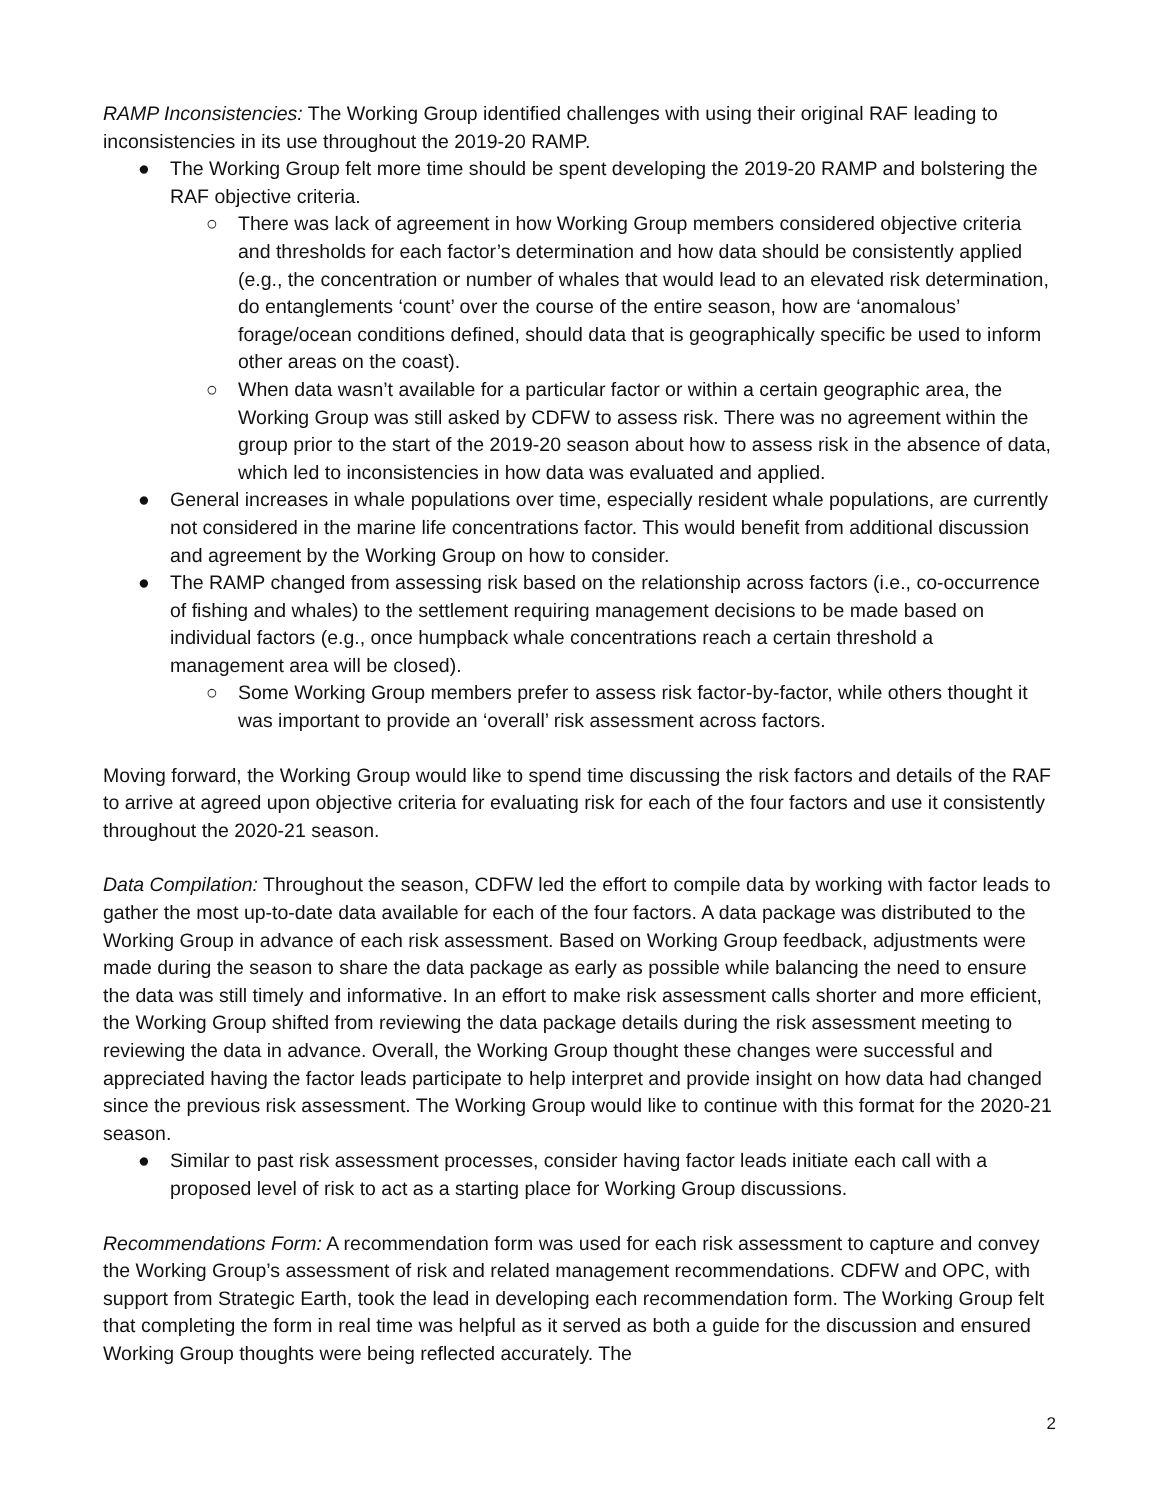RAMP Inconsistencies: The Working Group identified challenges with using their original RAF leading to inconsistencies in its use throughout the 2019-20 RAMP.
● The Working Group felt more time should be spent developing the 2019-20 RAMP and bolstering the RAF objective criteria.
○ There was lack of agreement in how Working Group members considered objective criteria and thresholds for each factor’s determination and how data should be consistently applied (e.g., the concentration or number of whales that would lead to an elevated risk determination, do entanglements ‘count’ over the course of the entire season, how are ‘anomalous’ forage/ocean conditions defined, should data that is geographically specific be used to inform other areas on the coast).
○ When data wasn’t available for a particular factor or within a certain geographic area, the Working Group was still asked by CDFW to assess risk. There was no agreement within the group prior to the start of the 2019-20 season about how to assess risk in the absence of data, which led to inconsistencies in how data was evaluated and applied.
● General increases in whale populations over time, especially resident whale populations, are currently not considered in the marine life concentrations factor. This would benefit from additional discussion and agreement by the Working Group on how to consider.
● The RAMP changed from assessing risk based on the relationship across factors (i.e., co-occurrence of fishing and whales) to the settlement requiring management decisions to be made based on individual factors (e.g., once humpback whale concentrations reach a certain threshold a management area will be closed).
○ Some Working Group members prefer to assess risk factor-by-factor, while others thought it was important to provide an ‘overall’ risk assessment across factors.
Moving forward, the Working Group would like to spend time discussing the risk factors and details of the RAF to arrive at agreed upon objective criteria for evaluating risk for each of the four factors and use it consistently throughout the 2020-21 season.
Data Compilation: Throughout the season, CDFW led the effort to compile data by working with factor leads to gather the most up-to-date data available for each of the four factors. A data package was distributed to the Working Group in advance of each risk assessment. Based on Working Group feedback, adjustments were made during the season to share the data package as early as possible while balancing the need to ensure the data was still timely and informative. In an effort to make risk assessment calls shorter and more efficient, the Working Group shifted from reviewing the data package details during the risk assessment meeting to reviewing the data in advance. Overall, the Working Group thought these changes were successful and appreciated having the factor leads participate to help interpret and provide insight on how data had changed since the previous risk assessment. The Working Group would like to continue with this format for the 2020-21 season.
● Similar to past risk assessment processes, consider having factor leads initiate each call with a proposed level of risk to act as a starting place for Working Group discussions.
Recommendations Form: A recommendation form was used for each risk assessment to capture and convey the Working Group’s assessment of risk and related management recommendations. CDFW and OPC, with support from Strategic Earth, took the lead in developing each recommendation form. The Working Group felt that completing the form in real time was helpful as it served as both a guide for the discussion and ensured Working Group thoughts were being reflected accurately. The
2